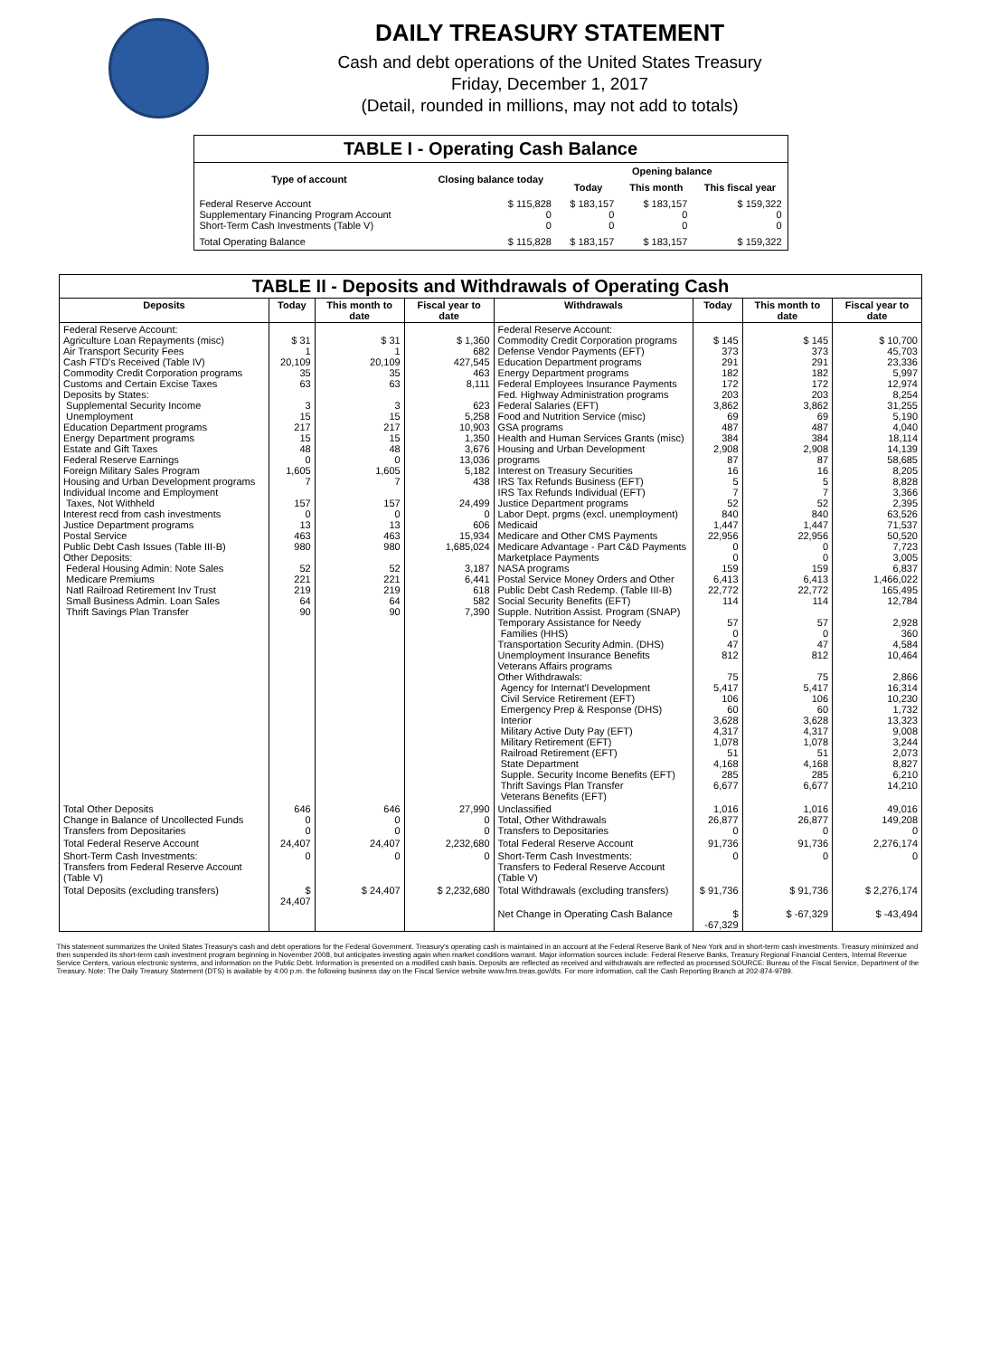DAILY TREASURY STATEMENT
Cash and debt operations of the United States Treasury
Friday, December 1, 2017
(Detail, rounded in millions, may not add to totals)
| TABLE I - Operating Cash Balance | | | | |
| Type of account | Closing balance today | Opening balance | | |
| | | Today | This month | This fiscal year |
| Federal Reserve Account Supplementary Financing Program Account Short-Term Cash Investments (Table V) | $ 115,828 0 0 | $ 183,157 0 0 | $ 183,157 0 0 | $ 159,322 0 0 |
| Total Operating Balance | $ 115,828 | $ 183,157 | $ 183,157 | $ 159,322 |
| TABLE II - Deposits and Withdrawals of Operating Cash | | | | | | | |
| Deposits | Today | This month to date | Fiscal year to date | Withdrawals | Today | This month to date | Fiscal year to date |
| Federal Reserve Account: Agriculture Loan Repayments (misc) Air Transport Security Fees Cash FTD's Received (Table IV) Commodity Credit Corporation programs Customs and Certain Excise Taxes Deposits by States: Supplemental Security Income Unemployment Education Department programs Energy Department programs Estate and Gift Taxes Federal Reserve Earnings Foreign Military Sales Program Housing and Urban Development programs Individual Income and Employment Taxes, Not Withheld Interest recd from cash investments Justice Department programs Postal Service Public Debt Cash Issues (Table III-B) Other Deposits: Federal Housing Admin: Note Sales Medicare Premiums Natl Railroad Retirement Inv Trust Small Business Admin. Loan Sales Thrift Savings Plan Transfer | $ 31 1 20,109 35 63 3 15 217 15 48 0 1,605 7 157 0 13 463 980 52 221 219 64 90 | $ 31 1 20,109 35 63 3 15 217 15 48 0 1,605 7 157 0 13 463 980 52 221 219 64 90 | $ 1,360 682 427,545 463 8,111 623 5,258 10,903 1,350 3,676 13,036 5,182 438 24,499 0 606 15,934 1,685,024 3,187 6,441 618 582 7,390 | Federal Reserve Account: Commodity Credit Corporation programs Defense Vendor Payments (EFT) Education Department programs Energy Department programs Federal Employees Insurance Payments Fed. Highway Administration programs Federal Salaries (EFT) Food and Nutrition Service (misc) GSA programs Health and Human Services Grants (misc) Housing and Urban Development programs Interest on Treasury Securities IRS Tax Refunds Business (EFT) IRS Tax Refunds Individual (EFT) Justice Department programs Labor Dept. prgms (excl. unemployment) Medicaid Medicare and Other CMS Payments Medicare Advantage - Part C&D Payments Marketplace Payments NASA programs Postal Service Money Orders and Other Public Debt Cash Redemp. (Table III-B) Social Security Benefits (EFT) Supple. Nutrition Assist. Program (SNAP) Temporary Assistance for Needy Families (HHS) Transportation Security Admin. (DHS) Unemployment Insurance Benefits Veterans Affairs programs Other Withdrawals: Agency for Internat'l Development Civil Service Retirement (EFT) Emergency Prep & Response (DHS) Interior Military Active Duty Pay (EFT) Military Retirement (EFT) Railroad Retirement (EFT) State Department Supple. Security Income Benefits (EFT) Thrift Savings Plan Transfer Veterans Benefits (EFT) | $ 145 373 291 182 172 203 3,862 69 487 384 2,908 87 16 5 7 52 840 1,447 22,956 0 0 159 6,413 22,772 114 57 0 47 812 75 5,417 106 60 3,628 4,317 1,078 51 4,168 285 6,677 | $ 145 373 291 182 172 203 3,862 69 487 384 2,908 87 16 5 7 52 840 1,447 22,956 0 0 159 6,413 22,772 114 57 0 47 812 75 5,417 106 60 3,628 4,317 1,078 51 4,168 285 6,677 | $ 10,700 45,703 23,336 5,997 12,974 8,254 31,255 5,190 4,040 18,114 14,139 58,685 8,205 8,828 3,366 2,395 63,526 71,537 50,520 7,723 3,005 6,837 1,466,022 165,495 12,784 2,928 360 4,584 10,464 2,866 16,314 10,230 1,732 13,323 9,008 3,244 2,073 8,827 6,210 14,210 |
| Total Other Deposits Change in Balance of Uncollected Funds Transfers from Depositaries | 646 0 0 | 646 0 0 | 27,990 0 0 | Unclassified Total, Other Withdrawals Transfers to Depositaries | 1,016 26,877 0 | 1,016 26,877 0 | 49,016 149,208 0 |
| Total Federal Reserve Account | 24,407 | 24,407 | 2,232,680 | Total Federal Reserve Account | 91,736 | 91,736 | 2,276,174 |
| Short-Term Cash Investments: Transfers from Federal Reserve Account (Table V) | 0 | 0 | 0 | Short-Term Cash Investments: Transfers to Federal Reserve Account (Table V) | 0 | 0 | 0 |
| Total Deposits (excluding transfers) | $ 24,407 | $ 24,407 | $ 2,232,680 | Total Withdrawals (excluding transfers) | $ 91,736 | $ 91,736 | $ 2,276,174 |
| | | | | Net Change in Operating Cash Balance | $ -67,329 | $ -67,329 | $ -43,494 |
This statement summarizes the United States Treasury's cash and debt operations for the Federal Government. Treasury's operating cash is maintained in an account at the Federal Reserve Bank of New York and in short-term cash investments. Treasury minimized and then suspended its short-term cash investment program beginning in November 2008, but anticipates investing again when market conditions warrant. Major information sources include: Federal Reserve Banks, Treasury Regional Financial Centers, Internal Revenue Service Centers, various electronic systems, and information on the Public Debt. Information is presented on a modified cash basis. Deposits are reflected as received and withdrawals are reflected as processed.SOURCE: Bureau of the Fiscal Service, Department of the Treasury. Note: The Daily Treasury Statement (DTS) is available by 4:00 p.m. the following business day on the Fiscal Service website www.fms.treas.gov/dts. For more information, call the Cash Reporting Branch at 202-874-9789.